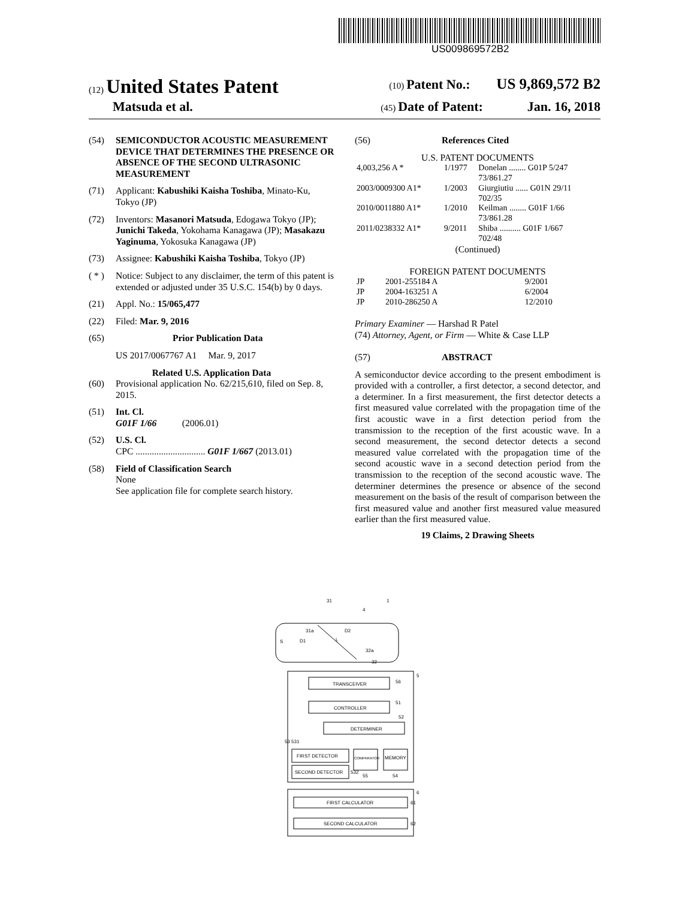US009869572B2
(12) United States Patent (10) Patent No.: US 9,869,572 B2
Matsuda et al. (45) Date of Patent: Jan. 16, 2018
(54) SEMICONDUCTOR ACOUSTIC MEASUREMENT DEVICE THAT DETERMINES THE PRESENCE OR ABSENCE OF THE SECOND ULTRASONIC MEASUREMENT
(71) Applicant: Kabushiki Kaisha Toshiba, Minato-Ku, Tokyo (JP)
(72) Inventors: Masanori Matsuda, Edogawa Tokyo (JP); Junichi Takeda, Yokohama Kanagawa (JP); Masakazu Yaginuma, Yokosuka Kanagawa (JP)
(73) Assignee: Kabushiki Kaisha Toshiba, Tokyo (JP)
( * ) Notice: Subject to any disclaimer, the term of this patent is extended or adjusted under 35 U.S.C. 154(b) by 0 days.
(21) Appl. No.: 15/065,477
(22) Filed: Mar. 9, 2016
(65) Prior Publication Data
US 2017/0067767 A1 Mar. 9, 2017
Related U.S. Application Data
(60) Provisional application No. 62/215,610, filed on Sep. 8, 2015.
(51) Int. Cl.
G01F 1/66 (2006.01)
(52) U.S. Cl.
CPC .............................. G01F 1/667 (2013.01)
(58) Field of Classification Search
None
See application file for complete search history.
(56) References Cited
U.S. PATENT DOCUMENTS
| 4,003,256 A * | 1/1977 | Donelan ........ G01P 5/247 73/861.27 |
| 2003/0009300 A1* | 1/2003 | Giurgiutiu ...... G01N 29/11 702/35 |
| 2010/0011880 A1* | 1/2010 | Keilman ........ G01F 1/66 73/861.28 |
| 2011/0238332 A1* | 9/2011 | Shiba .......... G01F 1/667 702/48 |
(Continued)
FOREIGN PATENT DOCUMENTS
| JP | 2001-255184 A | 9/2001 |
| JP | 2004-163251 A | 6/2004 |
| JP | 2010-286250 A | 12/2010 |
Primary Examiner — Harshad R Patel
(74) Attorney, Agent, or Firm — White & Case LLP
(57) ABSTRACT
A semiconductor device according to the present embodiment is provided with a controller, a first detector, a second detector, and a determiner. In a first measurement, the first detector detects a first measured value correlated with the propagation time of the first acoustic wave in a first detection period from the transmission to the reception of the first acoustic wave. In a second measurement, the second detector detects a second measured value correlated with the propagation time of the second acoustic wave in a second detection period from the transmission to the reception of the second acoustic wave. The determiner determines the presence or absence of the second measurement on the basis of the result of comparison between the first measured value and another first measured value measured earlier than the first measured value.
19 Claims, 2 Drawing Sheets
31
4
1
31a
D2
S
D1
L
32a
32
5
TRANSCEIVER
56
CONTROLLER
51
DETERMINER
52
53 531
FIRST DETECTOR
SECOND DETECTOR
532
COMPARATOR
55
MEMORY
54
6
FIRST CALCULATOR
61
SECOND CALCULATOR
62